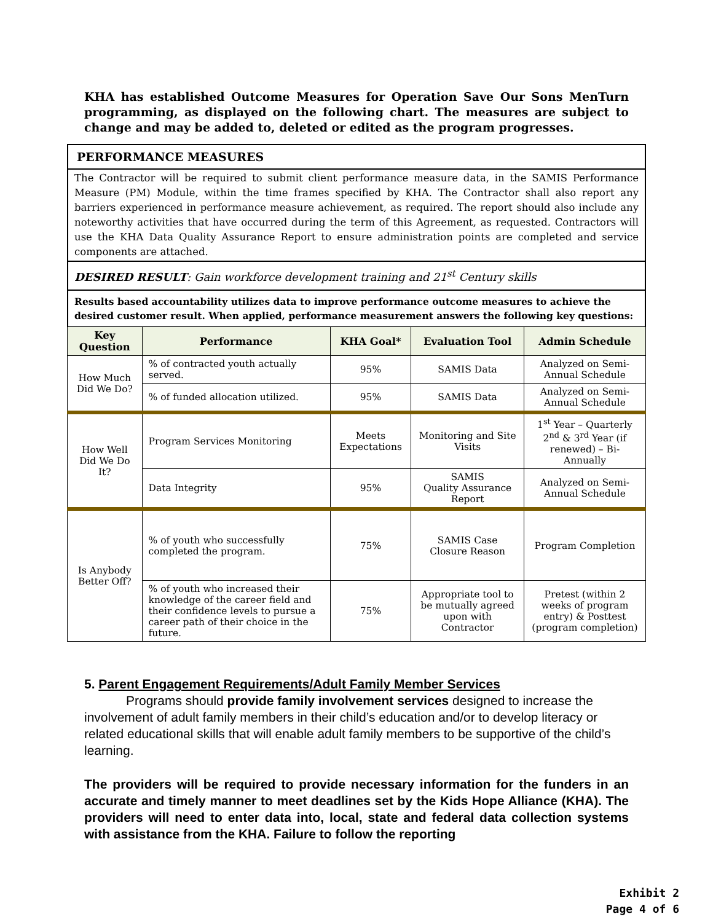KHA has established Outcome Measures for Operation Save Our Sons MenTurn programming, as displayed on the following chart. The measures are subject to change and may be added to, deleted or edited as the program progresses.
PERFORMANCE MEASURES
The Contractor will be required to submit client performance measure data, in the SAMIS Performance Measure (PM) Module, within the time frames specified by KHA. The Contractor shall also report any barriers experienced in performance measure achievement, as required. The report should also include any noteworthy activities that have occurred during the term of this Agreement, as requested. Contractors will use the KHA Data Quality Assurance Report to ensure administration points are completed and service components are attached.
DESIRED RESULT: Gain workforce development training and 21<sup>st</sup> Century skills
Results based accountability utilizes data to improve performance outcome measures to achieve the desired customer result. When applied, performance measurement answers the following key questions:
| Key Question | Performance | KHA Goal* | Evaluation Tool | Admin Schedule |
| --- | --- | --- | --- | --- |
| How Much Did We Do? | % of contracted youth actually served. | 95% | SAMIS Data | Analyzed on Semi-Annual Schedule |
| | % of funded allocation utilized. | 95% | SAMIS Data | Analyzed on Semi-Annual Schedule |
| How Well Did We Do It? | Program Services Monitoring | Meets Expectations | Monitoring and Site Visits | 1<sup>st</sup> Year – Quarterly 2<sup>nd</sup> & 3<sup>rd</sup> Year (if renewed) – Bi-Annually |
| | Data Integrity | 95% | SAMIS Quality Assurance Report | Analyzed on Semi-Annual Schedule |
| Is Anybody Better Off? | % of youth who successfully completed the program. | 75% | SAMIS Case Closure Reason | Program Completion |
| | % of youth who increased their knowledge of the career field and their confidence levels to pursue a career path of their choice in the future. | 75% | Appropriate tool to be mutually agreed upon with Contractor | Pretest (within 2 weeks of program entry) & Posttest (program completion) |
5. Parent Engagement Requirements/Adult Family Member Services
Programs should provide family involvement services designed to increase the involvement of adult family members in their child’s education and/or to develop literacy or related educational skills that will enable adult family members to be supportive of the child’s learning.
The providers will be required to provide necessary information for the funders in an accurate and timely manner to meet deadlines set by the Kids Hope Alliance (KHA). The providers will need to enter data into, local, state and federal data collection systems with assistance from the KHA. Failure to follow the reporting
Exhibit 2
Page 4 of 6